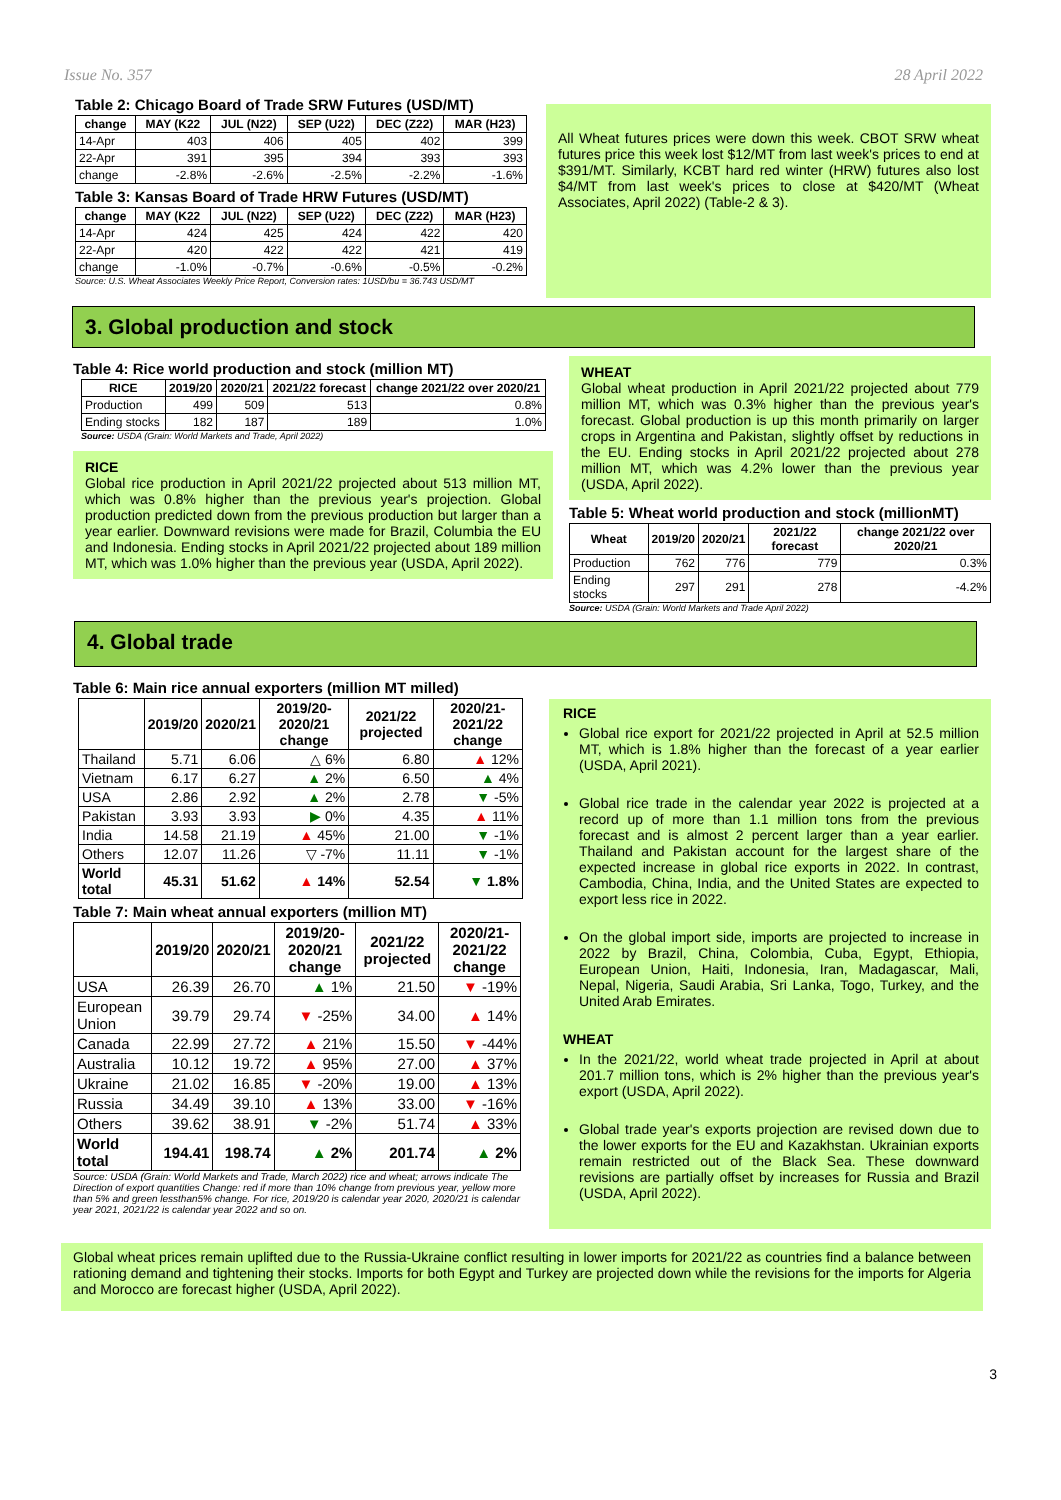Issue No. 357 28 April 2022
Table 2: Chicago Board of Trade SRW Futures (USD/MT)
| change | MAY (K22 | JUL (N22) | SEP (U22) | DEC (Z22) | MAR (H23) |
| --- | --- | --- | --- | --- | --- |
| 14-Apr | 403 | 406 | 405 | 402 | 399 |
| 22-Apr | 391 | 395 | 394 | 393 | 393 |
| change | -2.8% | -2.6% | -2.5% | -2.2% | -1.6% |
Table 3: Kansas Board of Trade HRW Futures (USD/MT)
| change | MAY (K22 | JUL (N22) | SEP (U22) | DEC (Z22) | MAR (H23) |
| --- | --- | --- | --- | --- | --- |
| 14-Apr | 424 | 425 | 424 | 422 | 420 |
| 22-Apr | 420 | 422 | 422 | 421 | 419 |
| change | -1.0% | -0.7% | -0.6% | -0.5% | -0.2% |
Source: U.S. Wheat Associates Weekly Price Report, Conversion rates: 1USD/bu = 36.743 USD/MT
All Wheat futures prices were down this week. CBOT SRW wheat futures price this week lost $12/MT from last week's prices to end at $391/MT. Similarly, KCBT hard red winter (HRW) futures also lost $4/MT from last week's prices to close at $420/MT (Wheat Associates, April 2022) (Table-2 & 3).
3. Global production and stock
Table 4: Rice world production and stock (million MT)
| RICE | 2019/20 | 2020/21 | 2021/22 forecast | change 2021/22 over 2020/21 |
| --- | --- | --- | --- | --- |
| Production | 499 | 509 | 513 | 0.8% |
| Ending stocks | 182 | 187 | 189 | 1.0% |
Source: USDA (Grain: World Markets and Trade, April 2022)
RICE
Global rice production in April 2021/22 projected about 513 million MT, which was 0.8% higher than the previous year's projection. Global production predicted down from the previous production but larger than a year earlier. Downward revisions were made for Brazil, Columbia the EU and Indonesia. Ending stocks in April 2021/22 projected about 189 million MT, which was 1.0% higher than the previous year (USDA, April 2022).
WHEAT
Global wheat production in April 2021/22 projected about 779 million MT, which was 0.3% higher than the previous year's forecast. Global production is up this month primarily on larger crops in Argentina and Pakistan, slightly offset by reductions in the EU. Ending stocks in April 2021/22 projected about 278 million MT, which was 4.2% lower than the previous year (USDA, April 2022).
Table 5: Wheat world production and stock (millionMT)
| Wheat | 2019/20 | 2020/21 | 2021/22 forecast | change 2021/22 over 2020/21 |
| --- | --- | --- | --- | --- |
| Production | 762 | 776 | 779 | 0.3% |
| Ending stocks | 297 | 291 | 278 | -4.2% |
Source: USDA (Grain: World Markets and Trade April 2022)
4. Global trade
Table 6: Main rice annual exporters (million MT milled)
| | 2019/20 | 2020/21 | 2019/20-2020/21 change | 2021/22 projected | 2020/21-2021/22 change |
| --- | --- | --- | --- | --- | --- |
| Thailand | 5.71 | 6.06 | △ 6% | 6.80 | ▲ 12% |
| Vietnam | 6.17 | 6.27 | ▲ 2% | 6.50 | ▲ 4% |
| USA | 2.86 | 2.92 | ▲ 2% | 2.78 | ▼ -5% |
| Pakistan | 3.93 | 3.93 | ▶ 0% | 4.35 | ▲ 11% |
| India | 14.58 | 21.19 | ▲ 45% | 21.00 | ▼ -1% |
| Others | 12.07 | 11.26 | ▽ -7% | 11.11 | ▼ -1% |
| World total | 45.31 | 51.62 | ▲ 14% | 52.54 | ▼ 1.8% |
Table 7: Main wheat annual exporters (million MT)
| | 2019/20 | 2020/21 | 2019/20-2020/21 change | 2021/22 projected | 2020/21-2021/22 change |
| --- | --- | --- | --- | --- | --- |
| USA | 26.39 | 26.70 | ▲ 1% | 21.50 | ▼ -19% |
| European Union | 39.79 | 29.74 | ▼ -25% | 34.00 | ▲ 14% |
| Canada | 22.99 | 27.72 | ▲ 21% | 15.50 | ▼ -44% |
| Australia | 10.12 | 19.72 | ▲ 95% | 27.00 | ▲ 37% |
| Ukraine | 21.02 | 16.85 | ▼ -20% | 19.00 | ▲ 13% |
| Russia | 34.49 | 39.10 | ▲ 13% | 33.00 | ▼ -16% |
| Others | 39.62 | 38.91 | ▼ -2% | 51.74 | ▲ 33% |
| World total | 194.41 | 198.74 | ▲ 2% | 201.74 | ▲ 2% |
Source: USDA (Grain: World Markets and Trade, March 2022) rice and wheat; arrows indicate The Direction of export quantities Change: red if more than 10% change from previous year, yellow more than 5% and green lessthan5% change. For rice, 2019/20 is calendar year 2020, 2020/21 is calendar year 2021, 2021/22 is calendar year 2022 and so on.
RICE
Global rice export for 2021/22 projected in April at 52.5 million MT, which is 1.8% higher than the forecast of a year earlier (USDA, April 2021).
Global rice trade in the calendar year 2022 is projected at a record up of more than 1.1 million tons from the previous forecast and is almost 2 percent larger than a year earlier. Thailand and Pakistan account for the largest share of the expected increase in global rice exports in 2022. In contrast, Cambodia, China, India, and the United States are expected to export less rice in 2022.
On the global import side, imports are projected to increase in 2022 by Brazil, China, Colombia, Cuba, Egypt, Ethiopia, European Union, Haiti, Indonesia, Iran, Madagascar, Mali, Nepal, Nigeria, Saudi Arabia, Sri Lanka, Togo, Turkey, and the United Arab Emirates.
WHEAT
In the 2021/22, world wheat trade projected in April at about 201.7 million tons, which is 2% higher than the previous year's export (USDA, April 2022).
Global trade year's exports projection are revised down due to the lower exports for the EU and Kazakhstan. Ukrainian exports remain restricted out of the Black Sea. These downward revisions are partially offset by increases for Russia and Brazil (USDA, April 2022).
Global wheat prices remain uplifted due to the Russia-Ukraine conflict resulting in lower imports for 2021/22 as countries find a balance between rationing demand and tightening their stocks. Imports for both Egypt and Turkey are projected down while the revisions for the imports for Algeria and Morocco are forecast higher (USDA, April 2022).
3